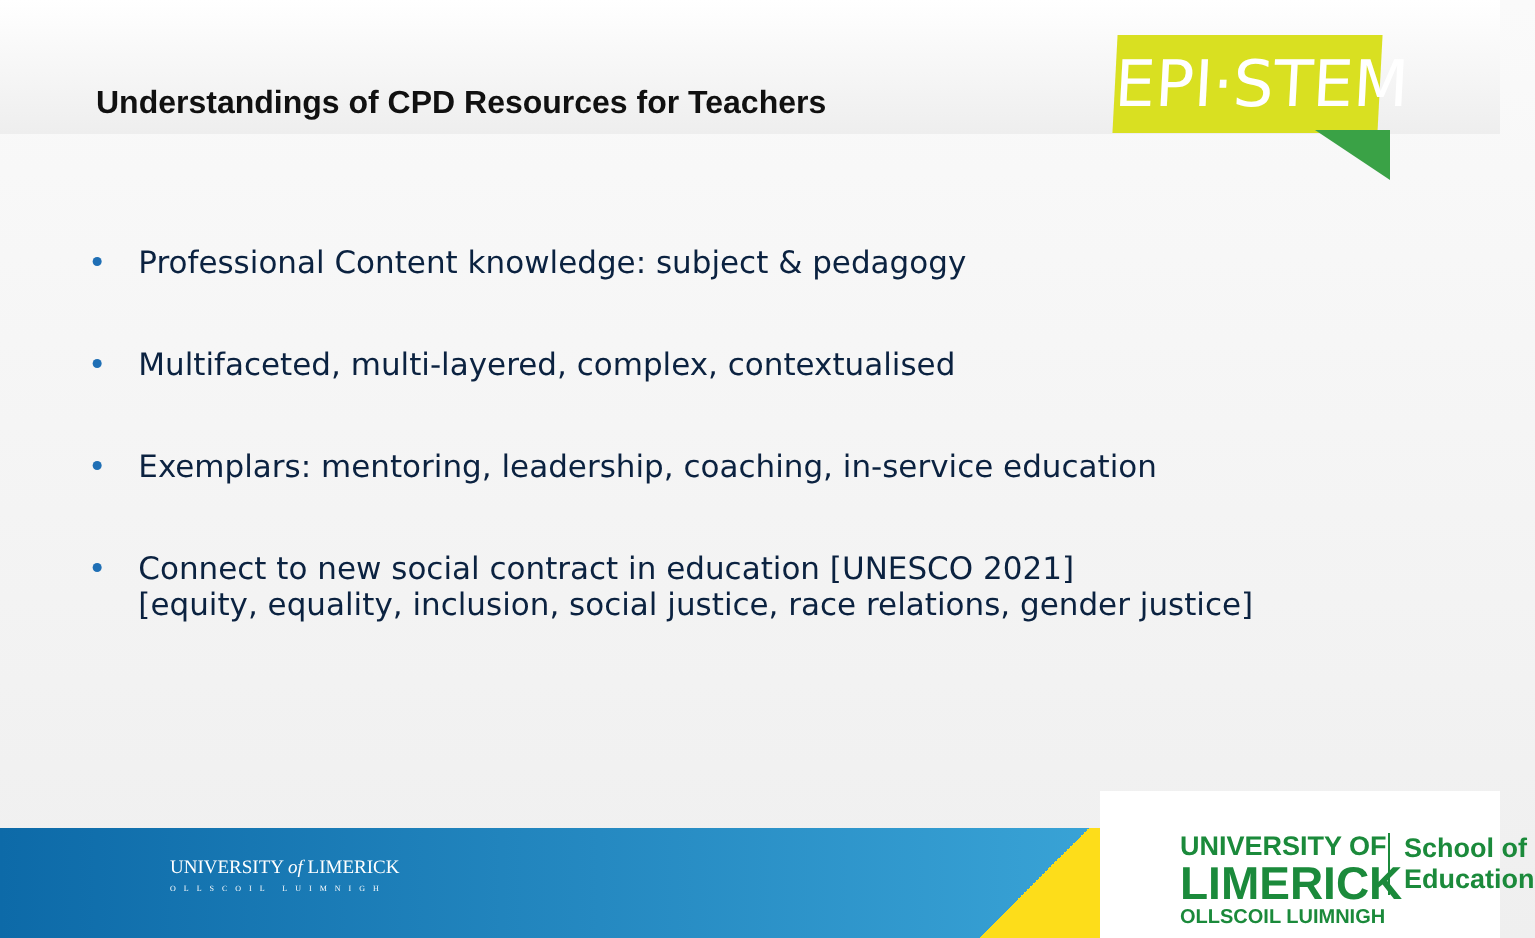Understandings of CPD Resources for Teachers
EPI·STEM
• Professional Content knowledge: subject & pedagogy
• Multifaceted, multi-layered, complex, contextualised
• Exemplars: mentoring, leadership, coaching, in-service education
• Connect to new social contract in education [UNESCO 2021]
• [equity, equality, inclusion, social justice, race relations, gender justice]
UNIVERSITY of LIMERICK
OLLSCOIL LUIMNIGH
UNIVERSITY OF
LIMERICK
OLLSCOIL LUIMNIGH
School of
Education